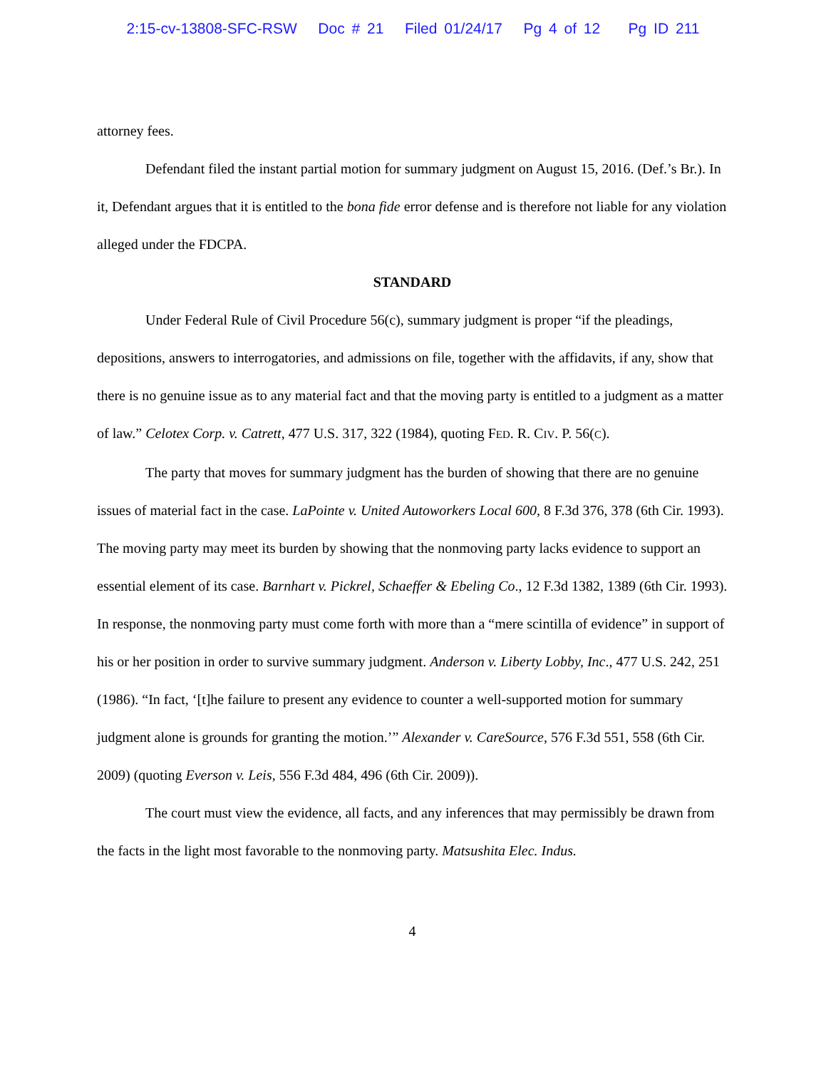2:15-cv-13808-SFC-RSW Doc # 21 Filed 01/24/17 Pg 4 of 12 Pg ID 211
attorney fees.
Defendant filed the instant partial motion for summary judgment on August 15, 2016. (Def.’s Br.). In it, Defendant argues that it is entitled to the bona fide error defense and is therefore not liable for any violation alleged under the FDCPA.
STANDARD
Under Federal Rule of Civil Procedure 56(c), summary judgment is proper “if the pleadings, depositions, answers to interrogatories, and admissions on file, together with the affidavits, if any, show that there is no genuine issue as to any material fact and that the moving party is entitled to a judgment as a matter of law.” Celotex Corp. v. Catrett, 477 U.S. 317, 322 (1984), quoting FED. R. CIV. P. 56(C).
The party that moves for summary judgment has the burden of showing that there are no genuine issues of material fact in the case. LaPointe v. United Autoworkers Local 600, 8 F.3d 376, 378 (6th Cir. 1993). The moving party may meet its burden by showing that the nonmoving party lacks evidence to support an essential element of its case. Barnhart v. Pickrel, Schaeffer & Ebeling Co., 12 F.3d 1382, 1389 (6th Cir. 1993). In response, the nonmoving party must come forth with more than a “mere scintilla of evidence” in support of his or her position in order to survive summary judgment. Anderson v. Liberty Lobby, Inc., 477 U.S. 242, 251 (1986). “In fact, ‘[t]he failure to present any evidence to counter a well-supported motion for summary judgment alone is grounds for granting the motion.’” Alexander v. CareSource, 576 F.3d 551, 558 (6th Cir. 2009) (quoting Everson v. Leis, 556 F.3d 484, 496 (6th Cir. 2009)).
The court must view the evidence, all facts, and any inferences that may permissibly be drawn from the facts in the light most favorable to the nonmoving party. Matsushita Elec. Indus.
4